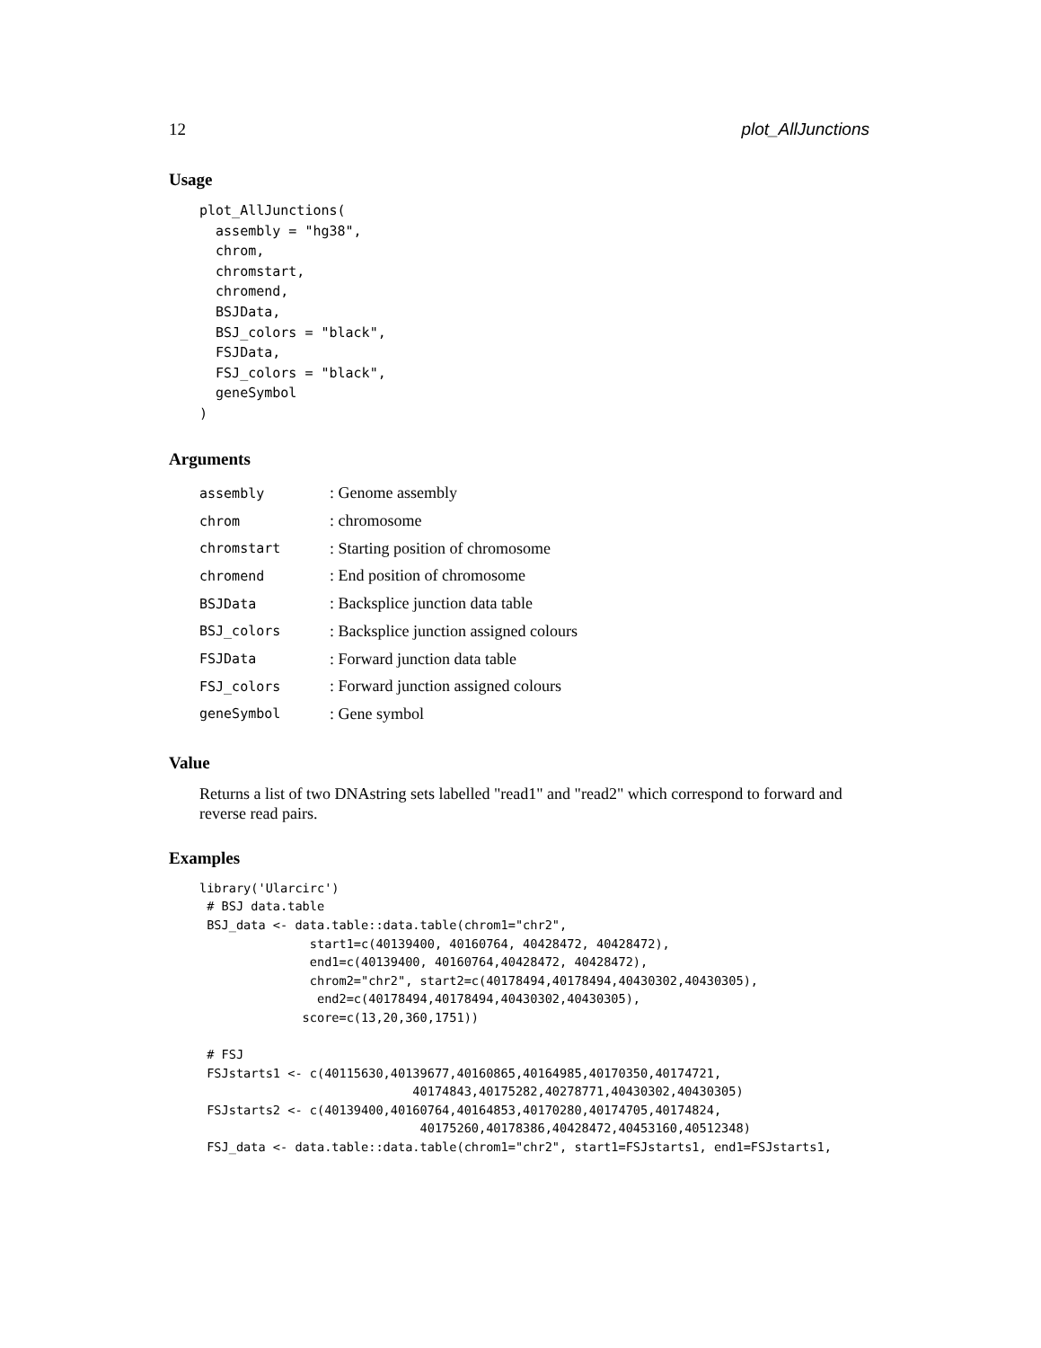12 plot_AllJunctions
Usage
plot_AllJunctions(
  assembly = "hg38",
  chrom,
  chromstart,
  chromend,
  BSJData,
  BSJ_colors = "black",
  FSJData,
  FSJ_colors = "black",
  geneSymbol
)
Arguments
| assembly | : Genome assembly |
| chrom | : chromosome |
| chromstart | : Starting position of chromosome |
| chromend | : End position of chromosome |
| BSJData | : Backsplice junction data table |
| BSJ_colors | : Backsplice junction assigned colours |
| FSJData | : Forward junction data table |
| FSJ_colors | : Forward junction assigned colours |
| geneSymbol | : Gene symbol |
Value
Returns a list of two DNAstring sets labelled "read1" and "read2" which correspond to forward and reverse read pairs.
Examples
library('Ularcirc')
 # BSJ data.table
 BSJ_data <- data.table::data.table(chrom1="chr2",
               start1=c(40139400, 40160764, 40428472, 40428472),
               end1=c(40139400, 40160764,40428472, 40428472),
               chrom2="chr2", start2=c(40178494,40178494,40430302,40430305),
                end2=c(40178494,40178494,40430302,40430305),
              score=c(13,20,360,1751))

 # FSJ
 FSJstarts1 <- c(40115630,40139677,40160865,40164985,40170350,40174721,
                             40174843,40175282,40278771,40430302,40430305)
 FSJstarts2 <- c(40139400,40160764,40164853,40170280,40174705,40174824,
                              40175260,40178386,40428472,40453160,40512348)
 FSJ_data <- data.table::data.table(chrom1="chr2", start1=FSJstarts1, end1=FSJstarts1,